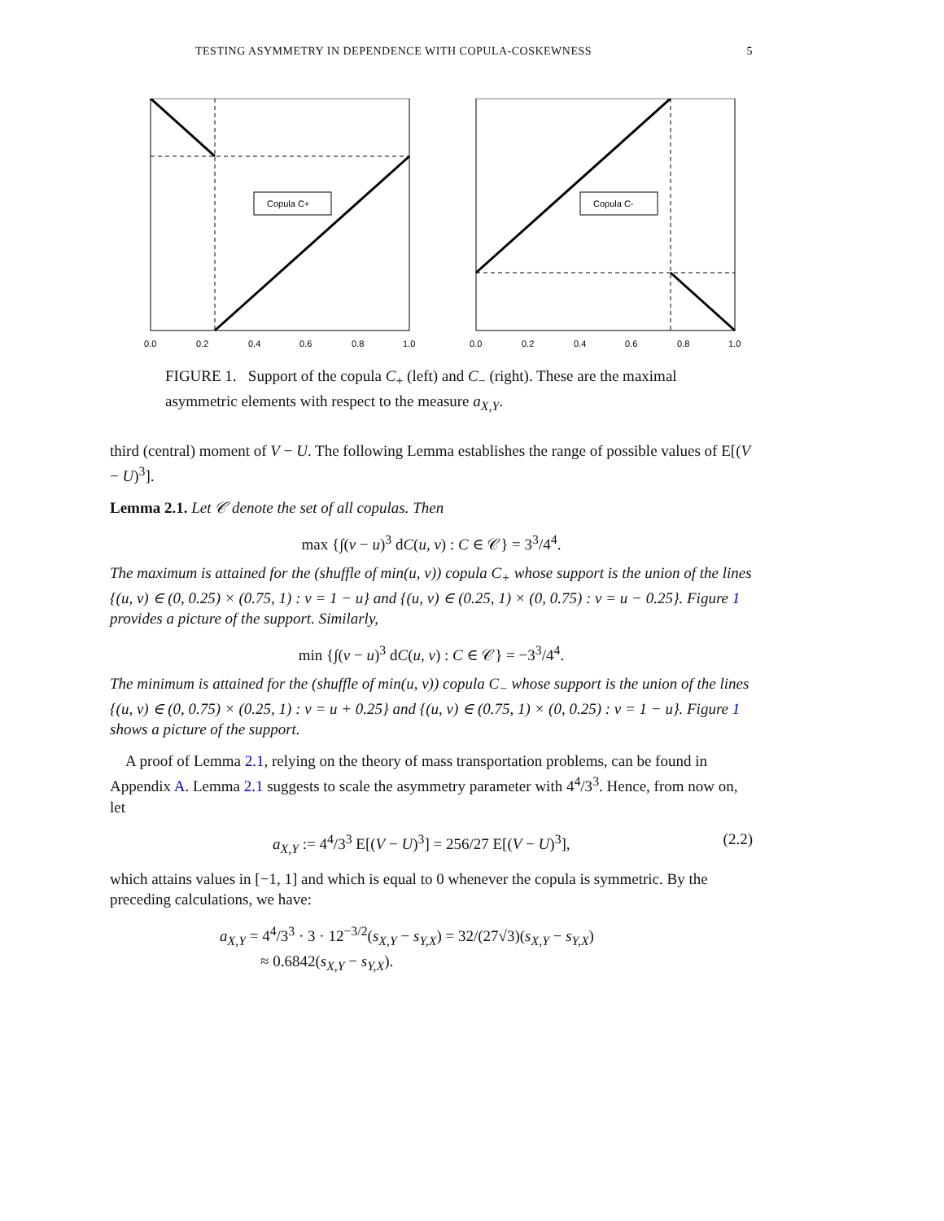TESTING ASYMMETRY IN DEPENDENCE WITH COPULA-COSKEWNESS 5
Copula C+
0.0
0.2
0.4
0.6
0.8
1.0
Copula C-
0.0
0.2
0.4
0.6
0.8
1.0
FIGURE 1. Support of the copula C<sub>+</sub> (left) and C<sub>−</sub> (right). These are the maximal asymmetric elements with respect to the measure a<sub>X,Y</sub>.
third (central) moment of V − U. The following Lemma establishes the range of possible values of E[(V − U)<sup>3</sup>].
Lemma 2.1. Let 𝒞 denote the set of all copulas. Then
max {∫(v − u)<sup>3</sup> dC(u, v) : C ∈ 𝒞} = 3<sup>3</sup>/4<sup>4</sup>.
The maximum is attained for the (shuffle of min(u, v)) copula C<sub>+</sub> whose support is the union of the lines {(u, v) ∈ (0, 0.25) × (0.75, 1) : v = 1 − u} and {(u, v) ∈ (0.25, 1) × (0, 0.75) : v = u − 0.25}. Figure 1 provides a picture of the support. Similarly,
min {∫(v − u)<sup>3</sup> dC(u, v) : C ∈ 𝒞} = −3<sup>3</sup>/4<sup>4</sup>.
The minimum is attained for the (shuffle of min(u, v)) copula C<sub>−</sub> whose support is the union of the lines {(u, v) ∈ (0, 0.75) × (0.25, 1) : v = u + 0.25} and {(u, v) ∈ (0.75, 1) × (0, 0.25) : v = 1 − u}. Figure 1 shows a picture of the support.
A proof of Lemma 2.1, relying on the theory of mass transportation problems, can be found in Appendix A. Lemma 2.1 suggests to scale the asymmetry parameter with 4<sup>4</sup>/3<sup>3</sup>. Hence, from now on, let
a<sub>X,Y</sub> := 4<sup>4</sup>/3<sup>3</sup> E[(V − U)<sup>3</sup>] = 256/27 E[(V − U)<sup>3</sup>], (2.2)
which attains values in [−1, 1] and which is equal to 0 whenever the copula is symmetric. By the preceding calculations, we have:
a<sub>X,Y</sub> = 4<sup>4</sup>/3<sup>3</sup> · 3 · 12<sup>−3/2</sup>(s<sub>X,Y</sub> − s<sub>Y,X</sub>) = 32/(27√3)(s<sub>X,Y</sub> − s<sub>Y,X</sub>)
≈ 0.6842(s<sub>X,Y</sub> − s<sub>Y,X</sub>).